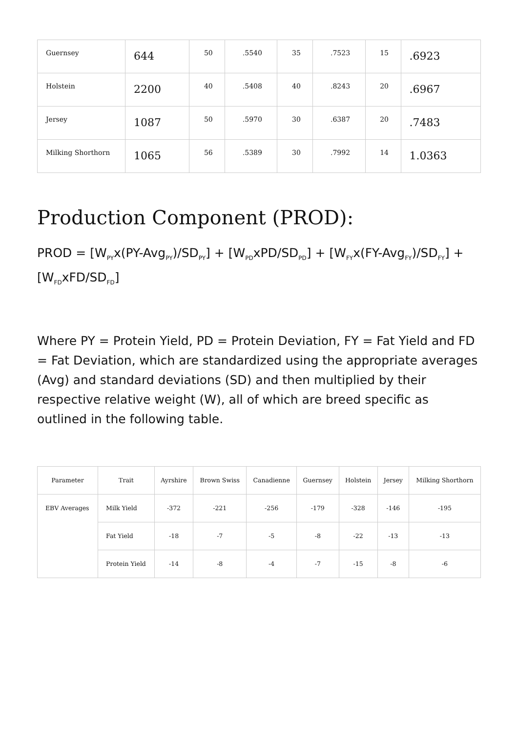| Guernsey | 644 | 50 | .5540 | 35 | .7523 | 15 | .6923 |
| Holstein | 2200 | 40 | .5408 | 40 | .8243 | 20 | .6967 |
| Jersey | 1087 | 50 | .5970 | 30 | .6387 | 20 | .7483 |
| Milking Shorthorn | 1065 | 56 | .5389 | 30 | .7992 | 14 | 1.0363 |
Production Component (PROD):
PROD = [W<sub>PY</sub>x(PY-Avg<sub>PY</sub>)/SD<sub>PY</sub>] + [W<sub>PD</sub>xPD/SD<sub>PD</sub>] + [W<sub>FY</sub>x(FY-Avg<sub>FY</sub>)/SD<sub>FY</sub>] + [W<sub>FD</sub>xFD/SD<sub>FD</sub>]
Where PY = Protein Yield, PD = Protein Deviation, FY = Fat Yield and FD = Fat Deviation, which are standardized using the appropriate averages (Avg) and standard deviations (SD) and then multiplied by their respective relative weight (W), all of which are breed specific as outlined in the following table.
| Parameter | Trait | Ayrshire | Brown Swiss | Canadienne | Guernsey | Holstein | Jersey | Milking Shorthorn |
| --- | --- | --- | --- | --- | --- | --- | --- | --- |
| EBV Averages | Milk Yield | -372 | -221 | -256 | -179 | -328 | -146 | -195 |
| | Fat Yield | -18 | -7 | -5 | -8 | -22 | -13 | -13 |
| | Protein Yield | -14 | -8 | -4 | -7 | -15 | -8 | -6 |